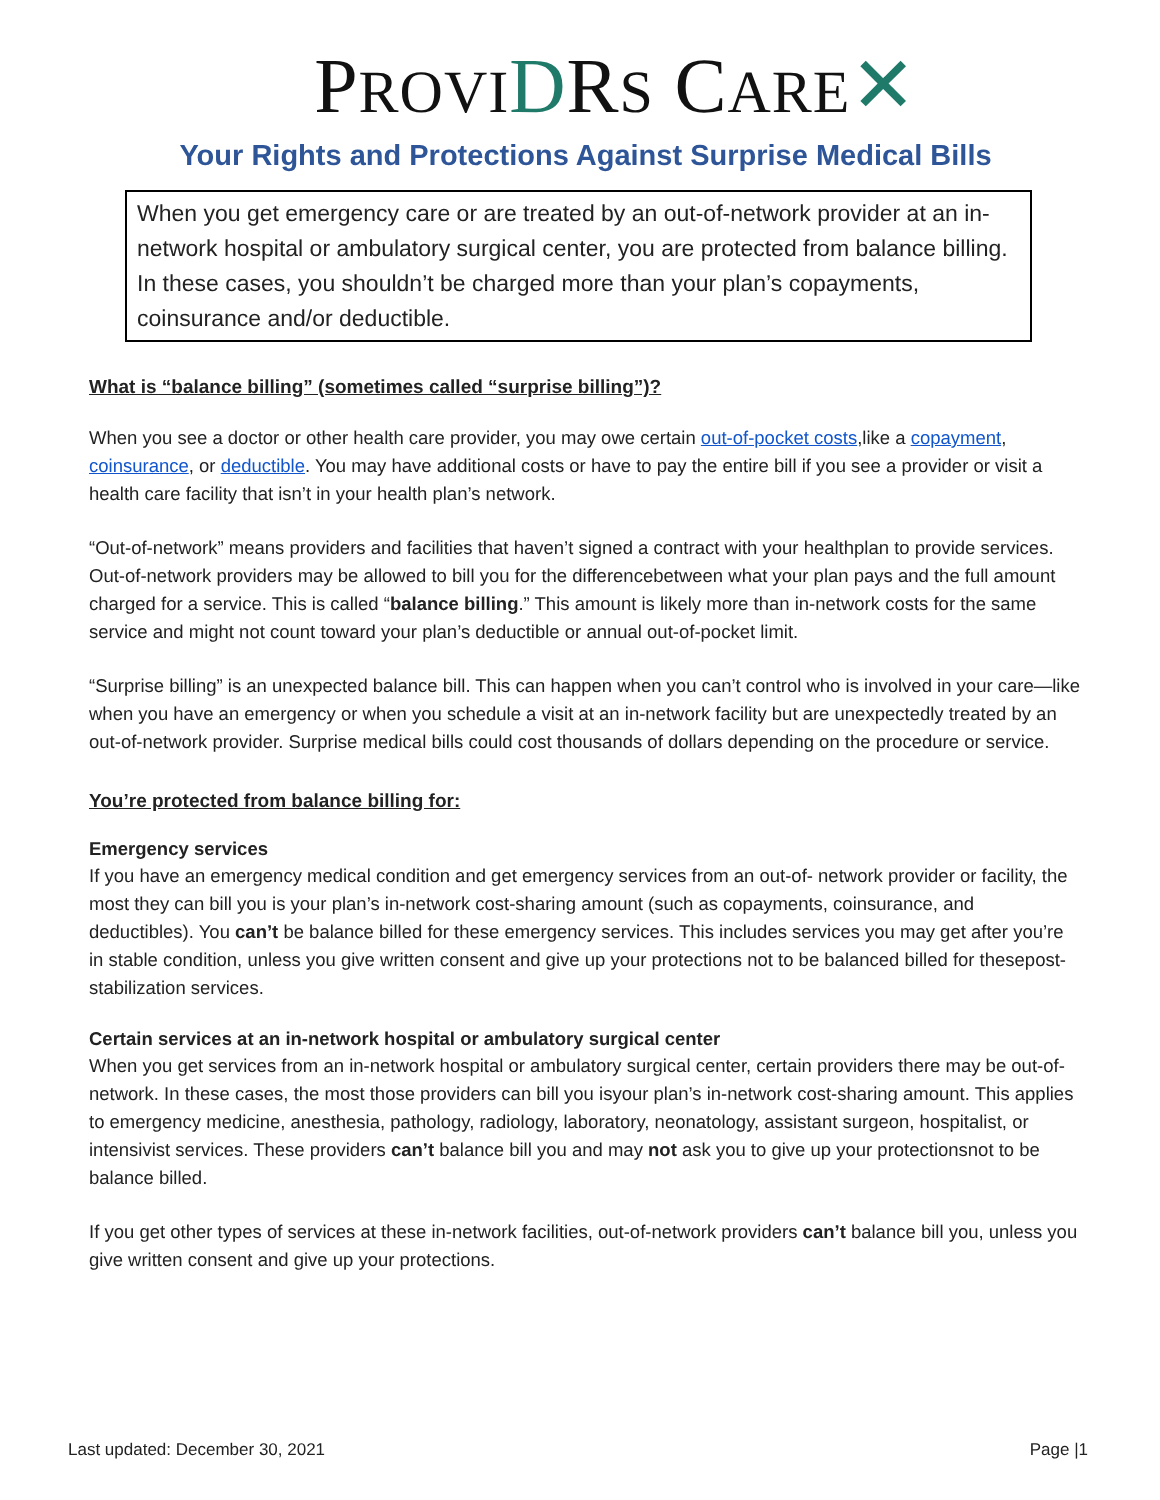PROVI DRS CARE✕
Your Rights and Protections Against Surprise Medical Bills
When you get emergency care or are treated by an out-of-network provider at an in-network hospital or ambulatory surgical center, you are protected from balance billing. In these cases, you shouldn’t be charged more than your plan’s copayments, coinsurance and/or deductible.
What is “balance billing” (sometimes called “surprise billing”)?
When you see a doctor or other health care provider, you may owe certain out-of-pocket costs,like a copayment, coinsurance, or deductible. You may have additional costs or have to pay the entire bill if you see a provider or visit a health care facility that isn’t in your health plan’s network.
“Out-of-network” means providers and facilities that haven’t signed a contract with your healthplan to provide services. Out-of-network providers may be allowed to bill you for the differencebetween what your plan pays and the full amount charged for a service. This is called “balance billing.” This amount is likely more than in-network costs for the same service and might not count toward your plan’s deductible or annual out-of-pocket limit.
“Surprise billing” is an unexpected balance bill. This can happen when you can’t control who is involved in your care—like when you have an emergency or when you schedule a visit at an in-network facility but are unexpectedly treated by an out-of-network provider. Surprise medical bills could cost thousands of dollars depending on the procedure or service.
You’re protected from balance billing for:
Emergency services
If you have an emergency medical condition and get emergency services from an out-of- network provider or facility, the most they can bill you is your plan’s in-network cost-sharing amount (such as copayments, coinsurance, and deductibles). You can’t be balance billed for these emergency services. This includes services you may get after you’re in stable condition, unless you give written consent and give up your protections not to be balanced billed for thesepost-stabilization services.
Certain services at an in-network hospital or ambulatory surgical center
When you get services from an in-network hospital or ambulatory surgical center, certain providers there may be out-of-network. In these cases, the most those providers can bill you isyour plan’s in-network cost-sharing amount. This applies to emergency medicine, anesthesia, pathology, radiology, laboratory, neonatology, assistant surgeon, hospitalist, or intensivist services. These providers can’t balance bill you and may not ask you to give up your protectionsnot to be balance billed.
If you get other types of services at these in-network facilities, out-of-network providers can’t balance bill you, unless you give written consent and give up your protections.
Last updated: December 30, 2021 Page |1